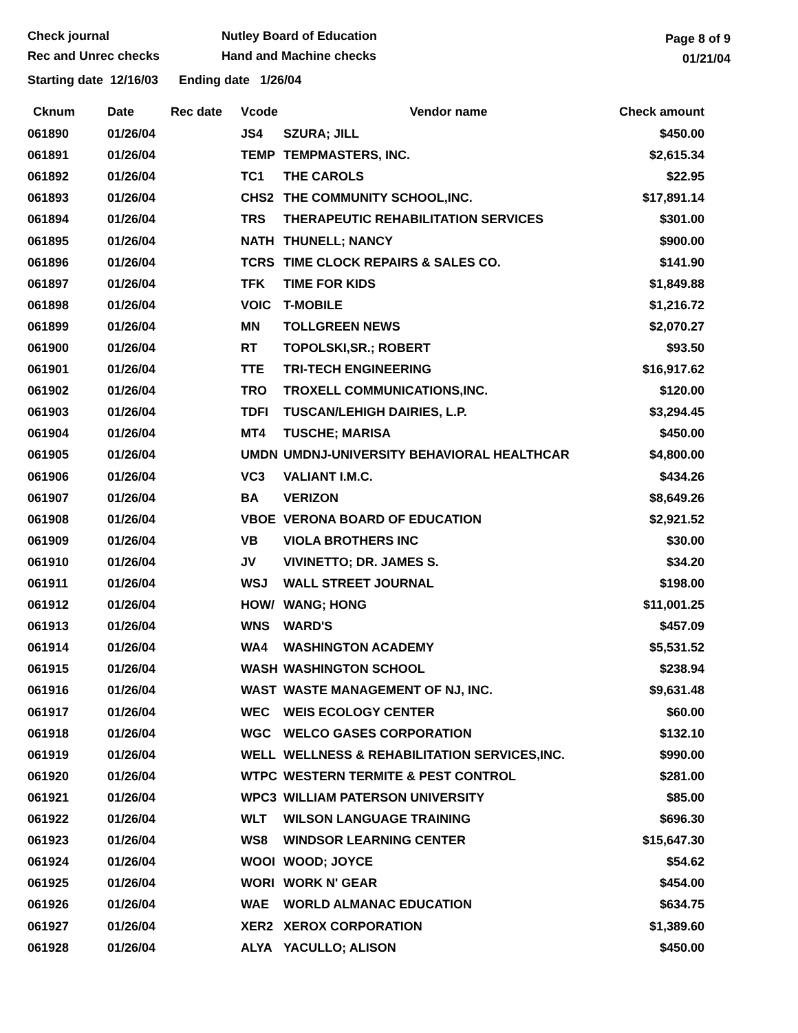Check journal
Rec and Unrec checks
Nutley Board of Education
Hand and Machine checks
Page 8 of 9
01/21/04
Starting date 12/16/03 Ending date 1/26/04
| Cknum | Date | Rec date | Vcode | Vendor name | Check amount |
| --- | --- | --- | --- | --- | --- |
| 061890 | 01/26/04 | | JS4 | SZURA; JILL | $450.00 |
| 061891 | 01/26/04 | | TEMP | TEMPMASTERS, INC. | $2,615.34 |
| 061892 | 01/26/04 | | TC1 | THE CAROLS | $22.95 |
| 061893 | 01/26/04 | | CHS2 | THE COMMUNITY SCHOOL,INC. | $17,891.14 |
| 061894 | 01/26/04 | | TRS | THERAPEUTIC REHABILITATION SERVICES | $301.00 |
| 061895 | 01/26/04 | | NATH | THUNELL; NANCY | $900.00 |
| 061896 | 01/26/04 | | TCRS | TIME CLOCK REPAIRS & SALES CO. | $141.90 |
| 061897 | 01/26/04 | | TFK | TIME FOR KIDS | $1,849.88 |
| 061898 | 01/26/04 | | VOIC | T-MOBILE | $1,216.72 |
| 061899 | 01/26/04 | | MN | TOLLGREEN NEWS | $2,070.27 |
| 061900 | 01/26/04 | | RT | TOPOLSKI,SR.; ROBERT | $93.50 |
| 061901 | 01/26/04 | | TTE | TRI-TECH ENGINEERING | $16,917.62 |
| 061902 | 01/26/04 | | TRO | TROXELL COMMUNICATIONS,INC. | $120.00 |
| 061903 | 01/26/04 | | TDFI | TUSCAN/LEHIGH DAIRIES, L.P. | $3,294.45 |
| 061904 | 01/26/04 | | MT4 | TUSCHE; MARISA | $450.00 |
| 061905 | 01/26/04 | | UMDN | UMDNJ-UNIVERSITY BEHAVIORAL HEALTHCAR | $4,800.00 |
| 061906 | 01/26/04 | | VC3 | VALIANT I.M.C. | $434.26 |
| 061907 | 01/26/04 | | BA | VERIZON | $8,649.26 |
| 061908 | 01/26/04 | | VBOE | VERONA BOARD OF EDUCATION | $2,921.52 |
| 061909 | 01/26/04 | | VB | VIOLA BROTHERS INC | $30.00 |
| 061910 | 01/26/04 | | JV | VIVINETTO; DR. JAMES S. | $34.20 |
| 061911 | 01/26/04 | | WSJ | WALL STREET JOURNAL | $198.00 |
| 061912 | 01/26/04 | | HOW/ | WANG; HONG | $11,001.25 |
| 061913 | 01/26/04 | | WNS | WARD'S | $457.09 |
| 061914 | 01/26/04 | | WA4 | WASHINGTON ACADEMY | $5,531.52 |
| 061915 | 01/26/04 | | WASH | WASHINGTON SCHOOL | $238.94 |
| 061916 | 01/26/04 | | WAST | WASTE MANAGEMENT OF NJ, INC. | $9,631.48 |
| 061917 | 01/26/04 | | WEC | WEIS ECOLOGY CENTER | $60.00 |
| 061918 | 01/26/04 | | WGC | WELCO GASES CORPORATION | $132.10 |
| 061919 | 01/26/04 | | WELL | WELLNESS & REHABILITATION SERVICES,INC. | $990.00 |
| 061920 | 01/26/04 | | WTPC | WESTERN TERMITE & PEST CONTROL | $281.00 |
| 061921 | 01/26/04 | | WPC3 | WILLIAM PATERSON UNIVERSITY | $85.00 |
| 061922 | 01/26/04 | | WLT | WILSON LANGUAGE TRAINING | $696.30 |
| 061923 | 01/26/04 | | WS8 | WINDSOR LEARNING CENTER | $15,647.30 |
| 061924 | 01/26/04 | | WOOI | WOOD; JOYCE | $54.62 |
| 061925 | 01/26/04 | | WORI | WORK N' GEAR | $454.00 |
| 061926 | 01/26/04 | | WAE | WORLD ALMANAC EDUCATION | $634.75 |
| 061927 | 01/26/04 | | XER2 | XEROX CORPORATION | $1,389.60 |
| 061928 | 01/26/04 | | ALYA | YACULLO; ALISON | $450.00 |